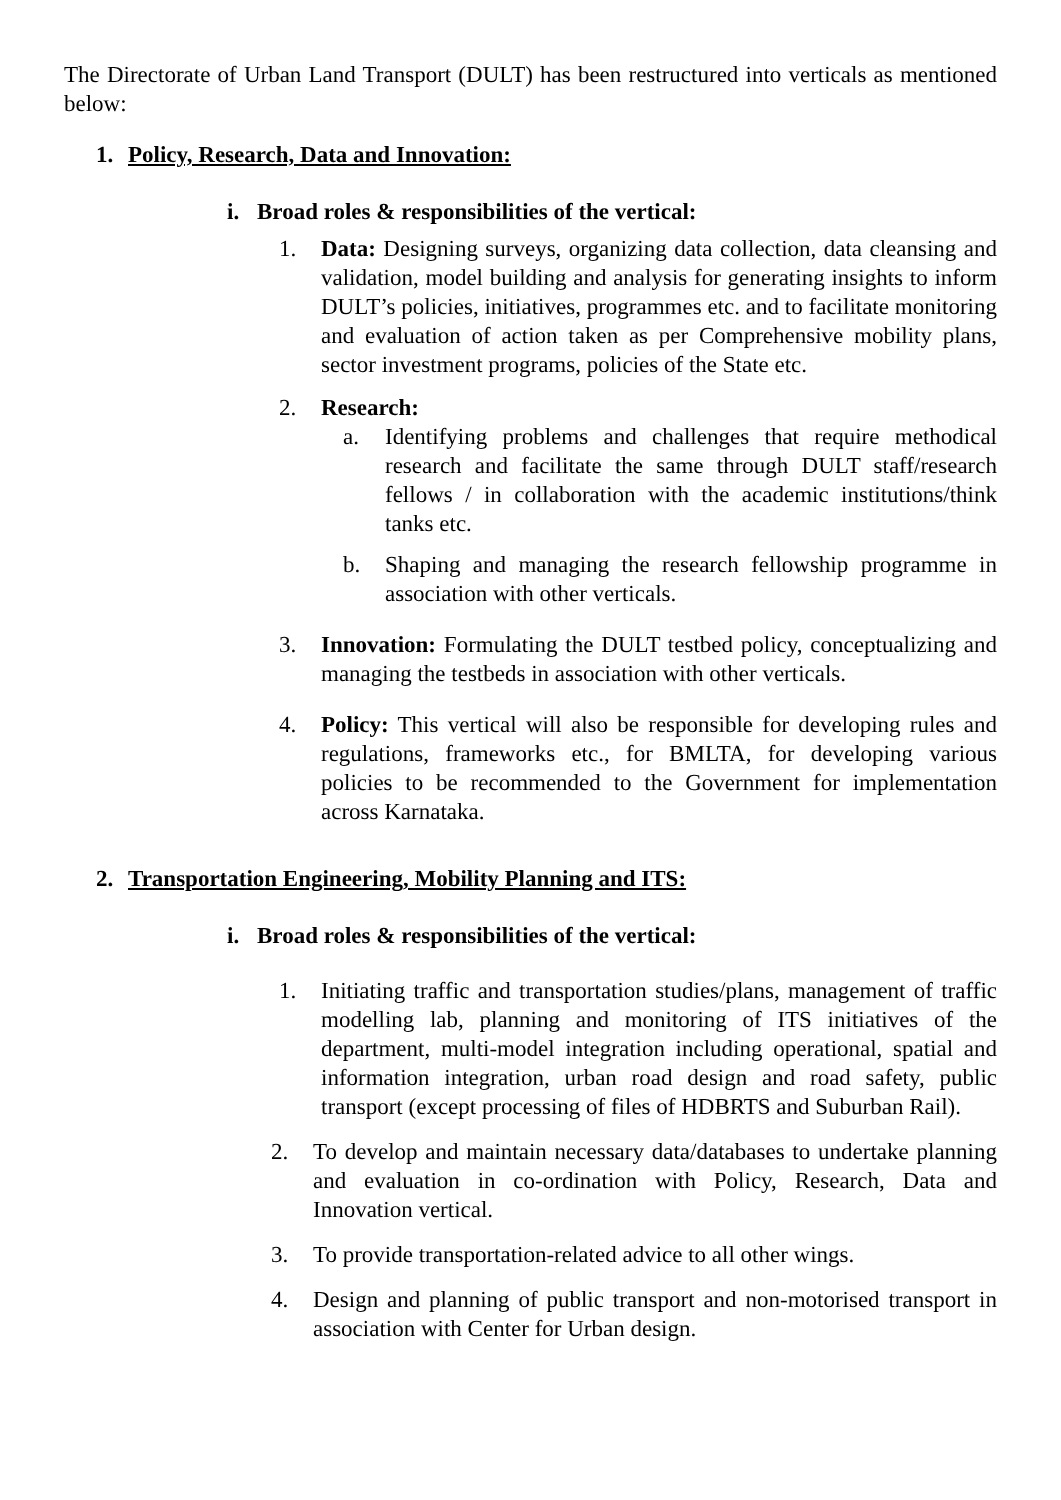The Directorate of Urban Land Transport (DULT) has been restructured into verticals as mentioned below:
1. Policy, Research, Data and Innovation:
i. Broad roles & responsibilities of the vertical:
1. Data: Designing surveys, organizing data collection, data cleansing and validation, model building and analysis for generating insights to inform DULT’s policies, initiatives, programmes etc. and to facilitate monitoring and evaluation of action taken as per Comprehensive mobility plans, sector investment programs, policies of the State etc.
2. Research:
a. Identifying problems and challenges that require methodical research and facilitate the same through DULT staff/research fellows / in collaboration with the academic institutions/think tanks etc.
b. Shaping and managing the research fellowship programme in association with other verticals.
3. Innovation: Formulating the DULT testbed policy, conceptualizing and managing the testbeds in association with other verticals.
4. Policy: This vertical will also be responsible for developing rules and regulations, frameworks etc., for BMLTA, for developing various policies to be recommended to the Government for implementation across Karnataka.
2. Transportation Engineering, Mobility Planning and ITS:
i. Broad roles & responsibilities of the vertical:
1. Initiating traffic and transportation studies/plans, management of traffic modelling lab, planning and monitoring of ITS initiatives of the department, multi-model integration including operational, spatial and information integration, urban road design and road safety, public transport (except processing of files of HDBRTS and Suburban Rail).
2. To develop and maintain necessary data/databases to undertake planning and evaluation in co-ordination with Policy, Research, Data and Innovation vertical.
3. To provide transportation-related advice to all other wings.
4. Design and planning of public transport and non-motorised transport in association with Center for Urban design.